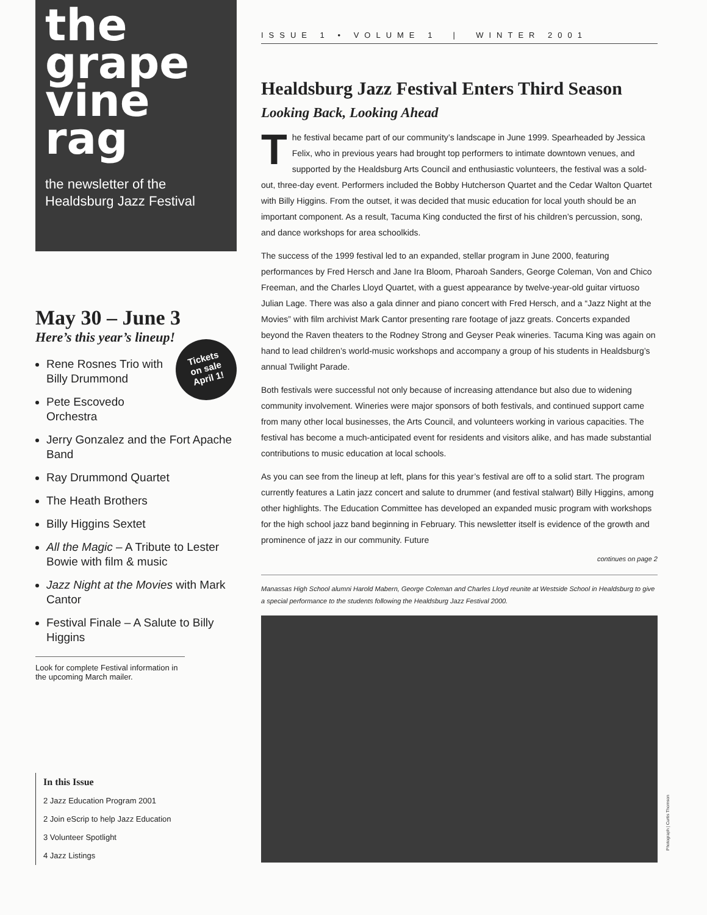the
grape
vine
rag
the newsletter of the
Healdsburg Jazz Festival
May 30 – June 3
Here’s this year’s lineup!
Tickets
on sale
April 1!
Rene Rosnes Trio with Billy Drummond
Pete Escovedo Orchestra
Jerry Gonzalez and the Fort Apache Band
Ray Drummond Quartet
The Heath Brothers
Billy Higgins Sextet
All the Magic – A Tribute to Lester Bowie with film & music
Jazz Night at the Movies with Mark Cantor
Festival Finale – A Salute to Billy Higgins
Look for complete Festival information in the upcoming March mailer.
In this Issue
2 Jazz Education Program 2001
2 Join eScrip to help Jazz Education
3 Volunteer Spotlight
4 Jazz Listings
ISSUE 1 • VOLUME 1 | WINTER 2001
Healdsburg Jazz Festival Enters Third Season
Looking Back, Looking Ahead
The festival became part of our community’s landscape in June 1999. Spearheaded by Jessica Felix, who in previous years had brought top performers to intimate downtown venues, and supported by the Healdsburg Arts Council and enthusiastic volunteers, the festival was a sold-out, three-day event. Performers included the Bobby Hutcherson Quartet and the Cedar Walton Quartet with Billy Higgins. From the outset, it was decided that music education for local youth should be an important component. As a result, Tacuma King conducted the first of his children’s percussion, song, and dance workshops for area schoolkids.
The success of the 1999 festival led to an expanded, stellar program in June 2000, featuring performances by Fred Hersch and Jane Ira Bloom, Pharoah Sanders, George Coleman, Von and Chico Freeman, and the Charles Lloyd Quartet, with a guest appearance by twelve-year-old guitar virtuoso Julian Lage. There was also a gala dinner and piano concert with Fred Hersch, and a “Jazz Night at the Movies” with film archivist Mark Cantor presenting rare footage of jazz greats. Concerts expanded beyond the Raven theaters to the Rodney Strong and Geyser Peak wineries. Tacuma King was again on hand to lead children’s world-music workshops and accompany a group of his students in Healdsburg’s annual Twilight Parade.
Both festivals were successful not only because of increasing attendance but also due to widening community involvement. Wineries were major sponsors of both festivals, and continued support came from many other local businesses, the Arts Council, and volunteers working in various capacities. The festival has become a much-anticipated event for residents and visitors alike, and has made substantial contributions to music education at local schools.
As you can see from the lineup at left, plans for this year’s festival are off to a solid start. The program currently features a Latin jazz concert and salute to drummer (and festival stalwart) Billy Higgins, among other highlights. The Education Committee has developed an expanded music program with workshops for the high school jazz band beginning in February. This newsletter itself is evidence of the growth and prominence of jazz in our community. Future
continues on page 2
Manassas High School alumni Harold Mabern, George Coleman and Charles Lloyd reunite at Westside School in Healdsburg to give a special performance to the students following the Healdsburg Jazz Festival 2000.
Photograph | Curtis Thomson